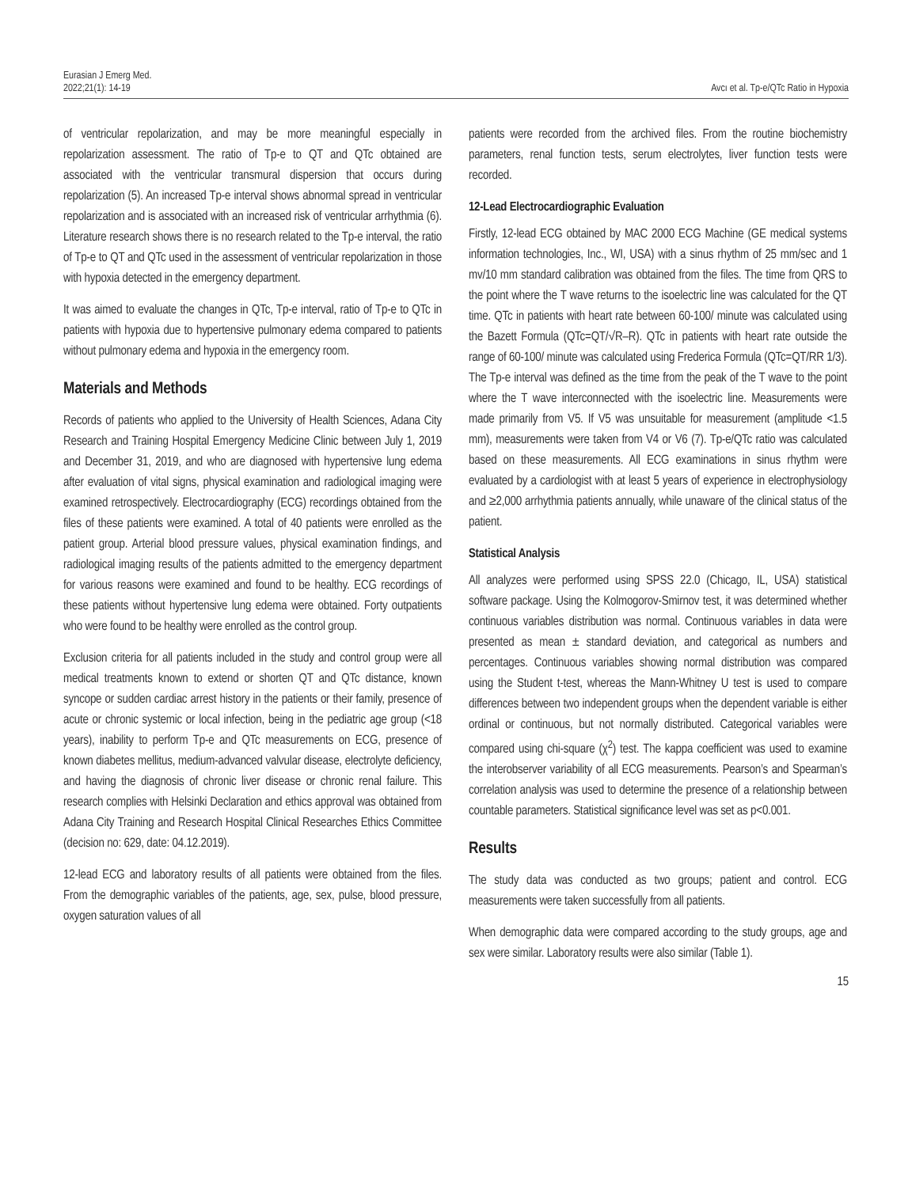Eurasian J Emerg Med.
2022;21(1): 14-19
Avcı et al. Tp-e/QTc Ratio in Hypoxia
of ventricular repolarization, and may be more meaningful especially in repolarization assessment. The ratio of Tp-e to QT and QTc obtained are associated with the ventricular transmural dispersion that occurs during repolarization (5). An increased Tp-e interval shows abnormal spread in ventricular repolarization and is associated with an increased risk of ventricular arrhythmia (6). Literature research shows there is no research related to the Tp-e interval, the ratio of Tp-e to QT and QTc used in the assessment of ventricular repolarization in those with hypoxia detected in the emergency department.
It was aimed to evaluate the changes in QTc, Tp-e interval, ratio of Tp-e to QTc in patients with hypoxia due to hypertensive pulmonary edema compared to patients without pulmonary edema and hypoxia in the emergency room.
Materials and Methods
Records of patients who applied to the University of Health Sciences, Adana City Research and Training Hospital Emergency Medicine Clinic between July 1, 2019 and December 31, 2019, and who are diagnosed with hypertensive lung edema after evaluation of vital signs, physical examination and radiological imaging were examined retrospectively. Electrocardiography (ECG) recordings obtained from the files of these patients were examined. A total of 40 patients were enrolled as the patient group. Arterial blood pressure values, physical examination findings, and radiological imaging results of the patients admitted to the emergency department for various reasons were examined and found to be healthy. ECG recordings of these patients without hypertensive lung edema were obtained. Forty outpatients who were found to be healthy were enrolled as the control group.
Exclusion criteria for all patients included in the study and control group were all medical treatments known to extend or shorten QT and QTc distance, known syncope or sudden cardiac arrest history in the patients or their family, presence of acute or chronic systemic or local infection, being in the pediatric age group (<18 years), inability to perform Tp-e and QTc measurements on ECG, presence of known diabetes mellitus, medium-advanced valvular disease, electrolyte deficiency, and having the diagnosis of chronic liver disease or chronic renal failure. This research complies with Helsinki Declaration and ethics approval was obtained from Adana City Training and Research Hospital Clinical Researches Ethics Committee (decision no: 629, date: 04.12.2019).
12-lead ECG and laboratory results of all patients were obtained from the files. From the demographic variables of the patients, age, sex, pulse, blood pressure, oxygen saturation values of all
patients were recorded from the archived files. From the routine biochemistry parameters, renal function tests, serum electrolytes, liver function tests were recorded.
12-Lead Electrocardiographic Evaluation
Firstly, 12-lead ECG obtained by MAC 2000 ECG Machine (GE medical systems information technologies, Inc., WI, USA) with a sinus rhythm of 25 mm/sec and 1 mv/10 mm standard calibration was obtained from the files. The time from QRS to the point where the T wave returns to the isoelectric line was calculated for the QT time. QTc in patients with heart rate between 60-100/ minute was calculated using the Bazett Formula (QTc=QT/√R–R). QTc in patients with heart rate outside the range of 60-100/ minute was calculated using Frederica Formula (QTc=QT/RR 1/3). The Tp-e interval was defined as the time from the peak of the T wave to the point where the T wave interconnected with the isoelectric line. Measurements were made primarily from V5. If V5 was unsuitable for measurement (amplitude <1.5 mm), measurements were taken from V4 or V6 (7). Tp-e/QTc ratio was calculated based on these measurements. All ECG examinations in sinus rhythm were evaluated by a cardiologist with at least 5 years of experience in electrophysiology and ≥2,000 arrhythmia patients annually, while unaware of the clinical status of the patient.
Statistical Analysis
All analyzes were performed using SPSS 22.0 (Chicago, IL, USA) statistical software package. Using the Kolmogorov-Smirnov test, it was determined whether continuous variables distribution was normal. Continuous variables in data were presented as mean ± standard deviation, and categorical as numbers and percentages. Continuous variables showing normal distribution was compared using the Student t-test, whereas the Mann-Whitney U test is used to compare differences between two independent groups when the dependent variable is either ordinal or continuous, but not normally distributed. Categorical variables were compared using chi-square (χ<sup>2</sup>) test. The kappa coefficient was used to examine the interobserver variability of all ECG measurements. Pearson’s and Spearman’s correlation analysis was used to determine the presence of a relationship between countable parameters. Statistical significance level was set as p<0.001.
Results
The study data was conducted as two groups; patient and control. ECG measurements were taken successfully from all patients.
When demographic data were compared according to the study groups, age and sex were similar. Laboratory results were also similar (Table 1).
15